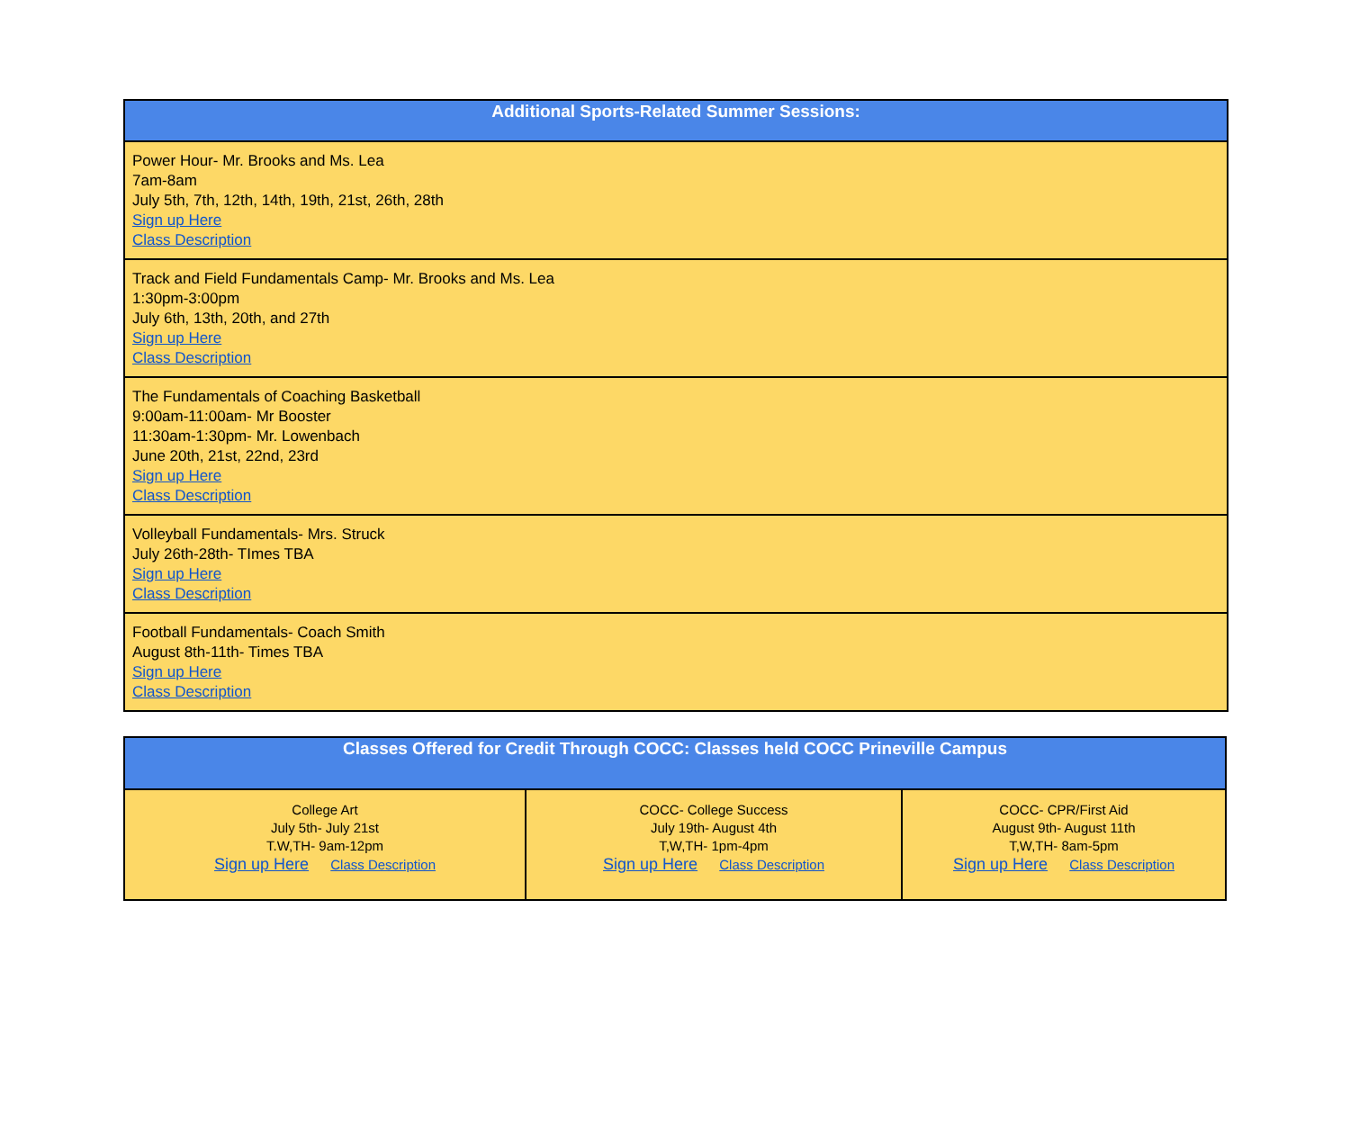| Additional Sports-Related Summer Sessions: |
| --- |
| Power Hour- Mr. Brooks and Ms. Lea 7am-8am July 5th, 7th, 12th, 14th, 19th, 21st, 26th, 28th Sign up Here Class Description |
| Track and Field Fundamentals Camp- Mr. Brooks and Ms. Lea 1:30pm-3:00pm July 6th, 13th, 20th, and 27th Sign up Here Class Description |
| The Fundamentals of Coaching Basketball 9:00am-11:00am- Mr Booster 11:30am-1:30pm- Mr. Lowenbach June 20th, 21st, 22nd, 23rd Sign up Here Class Description |
| Volleyball Fundamentals- Mrs. Struck July 26th-28th- TImes TBA Sign up Here Class Description |
| Football Fundamentals- Coach Smith August 8th-11th- Times TBA Sign up Here Class Description |
| Classes Offered for Credit Through COCC: Classes held COCC Prineville Campus | | |
| --- | --- | --- |
| College Art July 5th- July 21st T.W,TH- 9am-12pm Sign up Here Class Description | COCC- College Success July 19th- August 4th T,W,TH- 1pm-4pm Sign up Here Class Description | COCC- CPR/First Aid August 9th- August 11th T,W,TH- 8am-5pm Sign up Here Class Description |